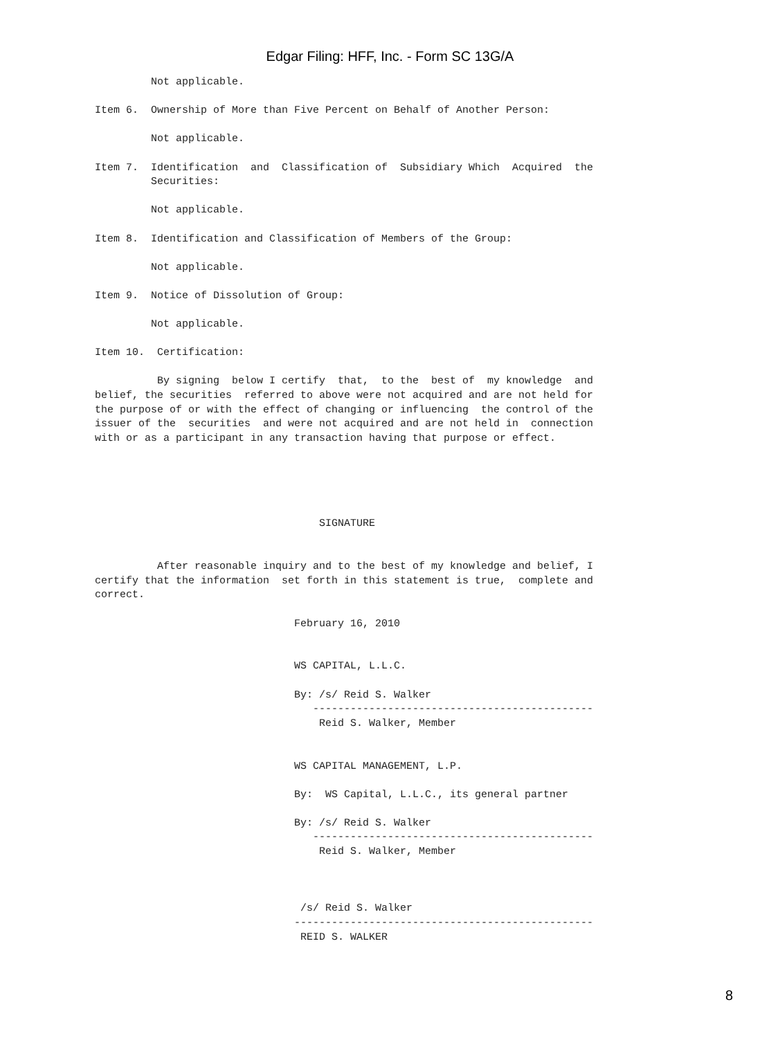Edgar Filing: HFF, Inc. - Form SC 13G/A
         Not applicable.

Item 6.  Ownership of More than Five Percent on Behalf of Another Person:

         Not applicable.

Item 7.  Identification  and  Classification of  Subsidiary Which  Acquired  the
         Securities:

         Not applicable.

Item 8.  Identification and Classification of Members of the Group:

         Not applicable.

Item 9.  Notice of Dissolution of Group:

         Not applicable.

Item 10.  Certification:

          By signing  below I certify  that,  to the  best of  my knowledge  and
belief, the securities  referred to above were not acquired and are not held for
the purpose of or with the effect of changing or influencing  the control of the
issuer of the  securities  and were not acquired and are not held in  connection
with or as a participant in any transaction having that purpose or effect.





                                    SIGNATURE


          After reasonable inquiry and to the best of my knowledge and belief, I
certify that the information  set forth in this statement is true,  complete and
correct.

                                February 16, 2010


                                WS CAPITAL, L.L.C.

                                By: /s/ Reid S. Walker
                                   ---------------------------------------------
                                    Reid S. Walker, Member


                                WS CAPITAL MANAGEMENT, L.P.

                                By:  WS Capital, L.L.C., its general partner

                                By: /s/ Reid S. Walker
                                   ---------------------------------------------
                                    Reid S. Walker, Member



                                 /s/ Reid S. Walker
                                ------------------------------------------------
                                 REID S. WALKER
8